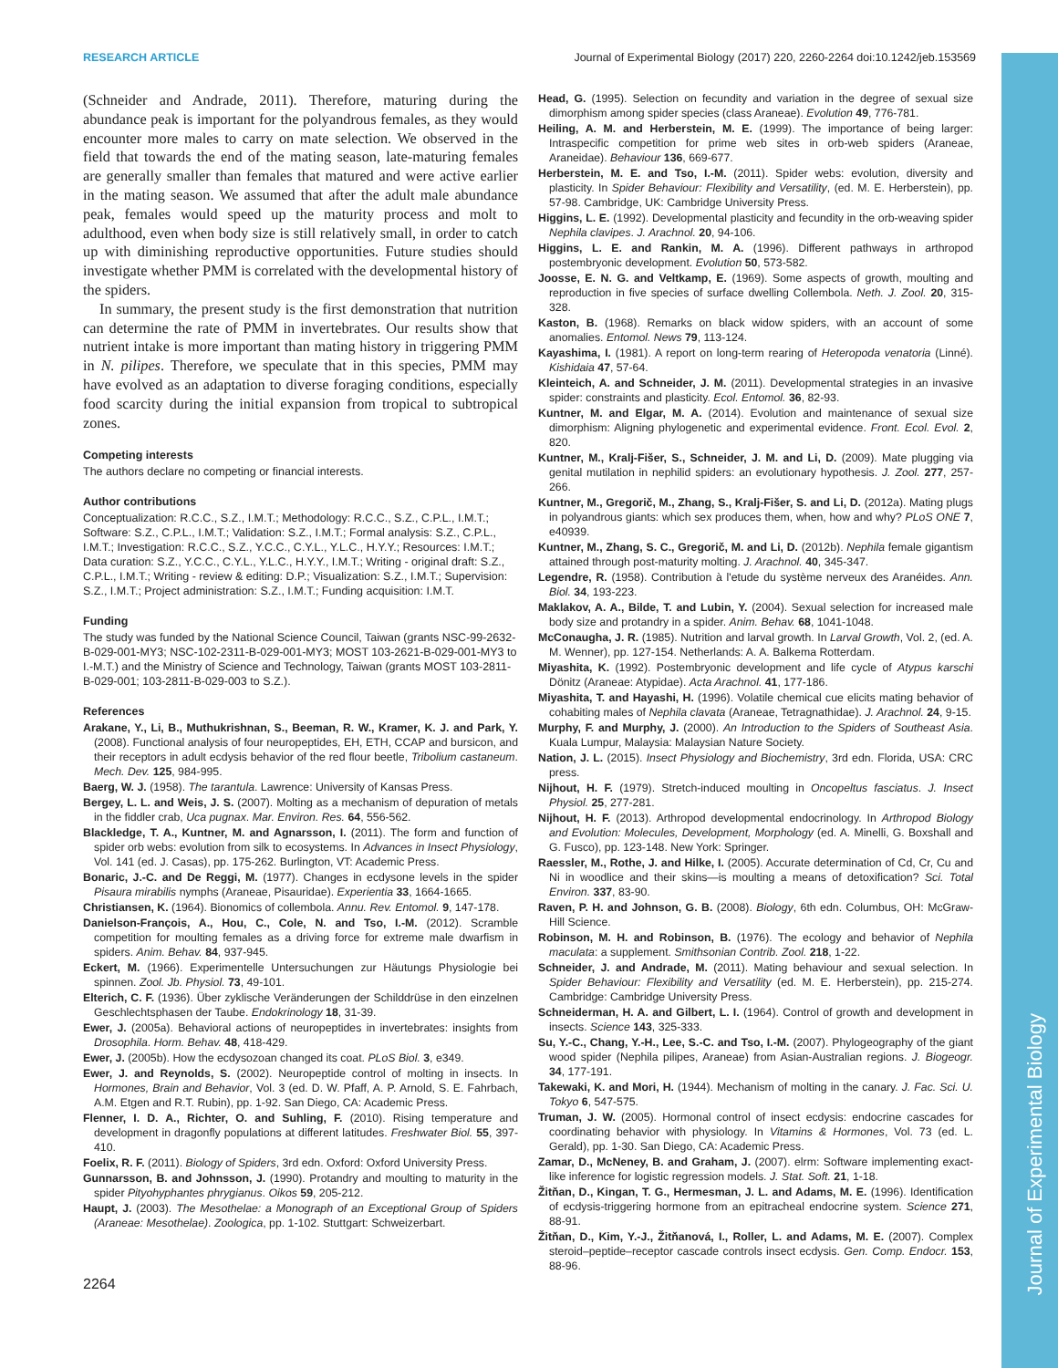Journal of Experimental Biology
RESEARCH ARTICLE Journal of Experimental Biology (2017) 220, 2260-2264 doi:10.1242/jeb.153569
(Schneider and Andrade, 2011). Therefore, maturing during the abundance peak is important for the polyandrous females, as they would encounter more males to carry on mate selection. We observed in the field that towards the end of the mating season, late-maturing females are generally smaller than females that matured and were active earlier in the mating season. We assumed that after the adult male abundance peak, females would speed up the maturity process and molt to adulthood, even when body size is still relatively small, in order to catch up with diminishing reproductive opportunities. Future studies should investigate whether PMM is correlated with the developmental history of the spiders.
In summary, the present study is the first demonstration that nutrition can determine the rate of PMM in invertebrates. Our results show that nutrient intake is more important than mating history in triggering PMM in N. pilipes. Therefore, we speculate that in this species, PMM may have evolved as an adaptation to diverse foraging conditions, especially food scarcity during the initial expansion from tropical to subtropical zones.
Competing interests
The authors declare no competing or financial interests.
Author contributions
Conceptualization: R.C.C., S.Z., I.M.T.; Methodology: R.C.C., S.Z., C.P.L., I.M.T.; Software: S.Z., C.P.L., I.M.T.; Validation: S.Z., I.M.T.; Formal analysis: S.Z., C.P.L., I.M.T.; Investigation: R.C.C., S.Z., Y.C.C., C.Y.L., Y.L.C., H.Y.Y.; Resources: I.M.T.; Data curation: S.Z., Y.C.C., C.Y.L., Y.L.C., H.Y.Y., I.M.T.; Writing - original draft: S.Z., C.P.L., I.M.T.; Writing - review & editing: D.P.; Visualization: S.Z., I.M.T.; Supervision: S.Z., I.M.T.; Project administration: S.Z., I.M.T.; Funding acquisition: I.M.T.
Funding
The study was funded by the National Science Council, Taiwan (grants NSC-99-2632-B-029-001-MY3; NSC-102-2311-B-029-001-MY3; MOST 103-2621-B-029-001-MY3 to I.-M.T.) and the Ministry of Science and Technology, Taiwan (grants MOST 103-2811-B-029-001; 103-2811-B-029-003 to S.Z.).
References
Arakane, Y., Li, B., Muthukrishnan, S., Beeman, R. W., Kramer, K. J. and Park, Y. (2008). Functional analysis of four neuropeptides, EH, ETH, CCAP and bursicon, and their receptors in adult ecdysis behavior of the red flour beetle, Tribolium castaneum. Mech. Dev. 125, 984-995.
Baerg, W. J. (1958). The tarantula. Lawrence: University of Kansas Press.
Bergey, L. L. and Weis, J. S. (2007). Molting as a mechanism of depuration of metals in the fiddler crab, Uca pugnax. Mar. Environ. Res. 64, 556-562.
Blackledge, T. A., Kuntner, M. and Agnarsson, I. (2011). The form and function of spider orb webs: evolution from silk to ecosystems. In Advances in Insect Physiology, Vol. 141 (ed. J. Casas), pp. 175-262. Burlington, VT: Academic Press.
Bonaric, J.-C. and De Reggi, M. (1977). Changes in ecdysone levels in the spider Pisaura mirabilis nymphs (Araneae, Pisauridae). Experientia 33, 1664-1665.
Christiansen, K. (1964). Bionomics of collembola. Annu. Rev. Entomol. 9, 147-178.
Danielson-François, A., Hou, C., Cole, N. and Tso, I.-M. (2012). Scramble competition for moulting females as a driving force for extreme male dwarfism in spiders. Anim. Behav. 84, 937-945.
Eckert, M. (1966). Experimentelle Untersuchungen zur Häutungs Physiologie bei spinnen. Zool. Jb. Physiol. 73, 49-101.
Elterich, C. F. (1936). Über zyklische Veränderungen der Schilddrüse in den einzelnen Geschlechtsphasen der Taube. Endokrinology 18, 31-39.
Ewer, J. (2005a). Behavioral actions of neuropeptides in invertebrates: insights from Drosophila. Horm. Behav. 48, 418-429.
Ewer, J. (2005b). How the ecdysozoan changed its coat. PLoS Biol. 3, e349.
Ewer, J. and Reynolds, S. (2002). Neuropeptide control of molting in insects. In Hormones, Brain and Behavior, Vol. 3 (ed. D. W. Pfaff, A. P. Arnold, S. E. Fahrbach, A.M. Etgen and R.T. Rubin), pp. 1-92. San Diego, CA: Academic Press.
Flenner, I. D. A., Richter, O. and Suhling, F. (2010). Rising temperature and development in dragonfly populations at different latitudes. Freshwater Biol. 55, 397-410.
Foelix, R. F. (2011). Biology of Spiders, 3rd edn. Oxford: Oxford University Press.
Gunnarsson, B. and Johnsson, J. (1990). Protandry and moulting to maturity in the spider Pityohyphantes phrygianus. Oikos 59, 205-212.
Haupt, J. (2003). The Mesothelae: a Monograph of an Exceptional Group of Spiders (Araneae: Mesothelae). Zoologica, pp. 1-102. Stuttgart: Schweizerbart.
2264
Head, G. (1995). Selection on fecundity and variation in the degree of sexual size dimorphism among spider species (class Araneae). Evolution 49, 776-781.
Heiling, A. M. and Herberstein, M. E. (1999). The importance of being larger: Intraspecific competition for prime web sites in orb-web spiders (Araneae, Araneidae). Behaviour 136, 669-677.
Herberstein, M. E. and Tso, I.-M. (2011). Spider webs: evolution, diversity and plasticity. In Spider Behaviour: Flexibility and Versatility, (ed. M. E. Herberstein), pp. 57-98. Cambridge, UK: Cambridge University Press.
Higgins, L. E. (1992). Developmental plasticity and fecundity in the orb-weaving spider Nephila clavipes. J. Arachnol. 20, 94-106.
Higgins, L. E. and Rankin, M. A. (1996). Different pathways in arthropod postembryonic development. Evolution 50, 573-582.
Joosse, E. N. G. and Veltkamp, E. (1969). Some aspects of growth, moulting and reproduction in five species of surface dwelling Collembola. Neth. J. Zool. 20, 315-328.
Kaston, B. (1968). Remarks on black widow spiders, with an account of some anomalies. Entomol. News 79, 113-124.
Kayashima, I. (1981). A report on long-term rearing of Heteropoda venatoria (Linné). Kishidaia 47, 57-64.
Kleinteich, A. and Schneider, J. M. (2011). Developmental strategies in an invasive spider: constraints and plasticity. Ecol. Entomol. 36, 82-93.
Kuntner, M. and Elgar, M. A. (2014). Evolution and maintenance of sexual size dimorphism: Aligning phylogenetic and experimental evidence. Front. Ecol. Evol. 2, 820.
Kuntner, M., Kralj-Fišer, S., Schneider, J. M. and Li, D. (2009). Mate plugging via genital mutilation in nephilid spiders: an evolutionary hypothesis. J. Zool. 277, 257-266.
Kuntner, M., Gregorič, M., Zhang, S., Kralj-Fišer, S. and Li, D. (2012a). Mating plugs in polyandrous giants: which sex produces them, when, how and why? PLoS ONE 7, e40939.
Kuntner, M., Zhang, S. C., Gregorič, M. and Li, D. (2012b). Nephila female gigantism attained through post-maturity molting. J. Arachnol. 40, 345-347.
Legendre, R. (1958). Contribution à l'etude du système nerveux des Aranéides. Ann. Biol. 34, 193-223.
Maklakov, A. A., Bilde, T. and Lubin, Y. (2004). Sexual selection for increased male body size and protandry in a spider. Anim. Behav. 68, 1041-1048.
McConaugha, J. R. (1985). Nutrition and larval growth. In Larval Growth, Vol. 2, (ed. A. M. Wenner), pp. 127-154. Netherlands: A. A. Balkema Rotterdam.
Miyashita, K. (1992). Postembryonic development and life cycle of Atypus karschi Dönitz (Araneae: Atypidae). Acta Arachnol. 41, 177-186.
Miyashita, T. and Hayashi, H. (1996). Volatile chemical cue elicits mating behavior of cohabiting males of Nephila clavata (Araneae, Tetragnathidae). J. Arachnol. 24, 9-15.
Murphy, F. and Murphy, J. (2000). An Introduction to the Spiders of Southeast Asia. Kuala Lumpur, Malaysia: Malaysian Nature Society.
Nation, J. L. (2015). Insect Physiology and Biochemistry, 3rd edn. Florida, USA: CRC press.
Nijhout, H. F. (1979). Stretch-induced moulting in Oncopeltus fasciatus. J. Insect Physiol. 25, 277-281.
Nijhout, H. F. (2013). Arthropod developmental endocrinology. In Arthropod Biology and Evolution: Molecules, Development, Morphology (ed. A. Minelli, G. Boxshall and G. Fusco), pp. 123-148. New York: Springer.
Raessler, M., Rothe, J. and Hilke, I. (2005). Accurate determination of Cd, Cr, Cu and Ni in woodlice and their skins—is moulting a means of detoxification? Sci. Total Environ. 337, 83-90.
Raven, P. H. and Johnson, G. B. (2008). Biology, 6th edn. Columbus, OH: McGraw-Hill Science.
Robinson, M. H. and Robinson, B. (1976). The ecology and behavior of Nephila maculata: a supplement. Smithsonian Contrib. Zool. 218, 1-22.
Schneider, J. and Andrade, M. (2011). Mating behaviour and sexual selection. In Spider Behaviour: Flexibility and Versatility (ed. M. E. Herberstein), pp. 215-274. Cambridge: Cambridge University Press.
Schneiderman, H. A. and Gilbert, L. I. (1964). Control of growth and development in insects. Science 143, 325-333.
Su, Y.-C., Chang, Y.-H., Lee, S.-C. and Tso, I.-M. (2007). Phylogeography of the giant wood spider (Nephila pilipes, Araneae) from Asian-Australian regions. J. Biogeogr. 34, 177-191.
Takewaki, K. and Mori, H. (1944). Mechanism of molting in the canary. J. Fac. Sci. U. Tokyo 6, 547-575.
Truman, J. W. (2005). Hormonal control of insect ecdysis: endocrine cascades for coordinating behavior with physiology. In Vitamins & Hormones, Vol. 73 (ed. L. Gerald), pp. 1-30. San Diego, CA: Academic Press.
Zamar, D., McNeney, B. and Graham, J. (2007). elrm: Software implementing exact-like inference for logistic regression models. J. Stat. Soft. 21, 1-18.
Žitňan, D., Kingan, T. G., Hermesman, J. L. and Adams, M. E. (1996). Identification of ecdysis-triggering hormone from an epitracheal endocrine system. Science 271, 88-91.
Žitňan, D., Kim, Y.-J., Žitňanová, I., Roller, L. and Adams, M. E. (2007). Complex steroid–peptide–receptor cascade controls insect ecdysis. Gen. Comp. Endocr. 153, 88-96.